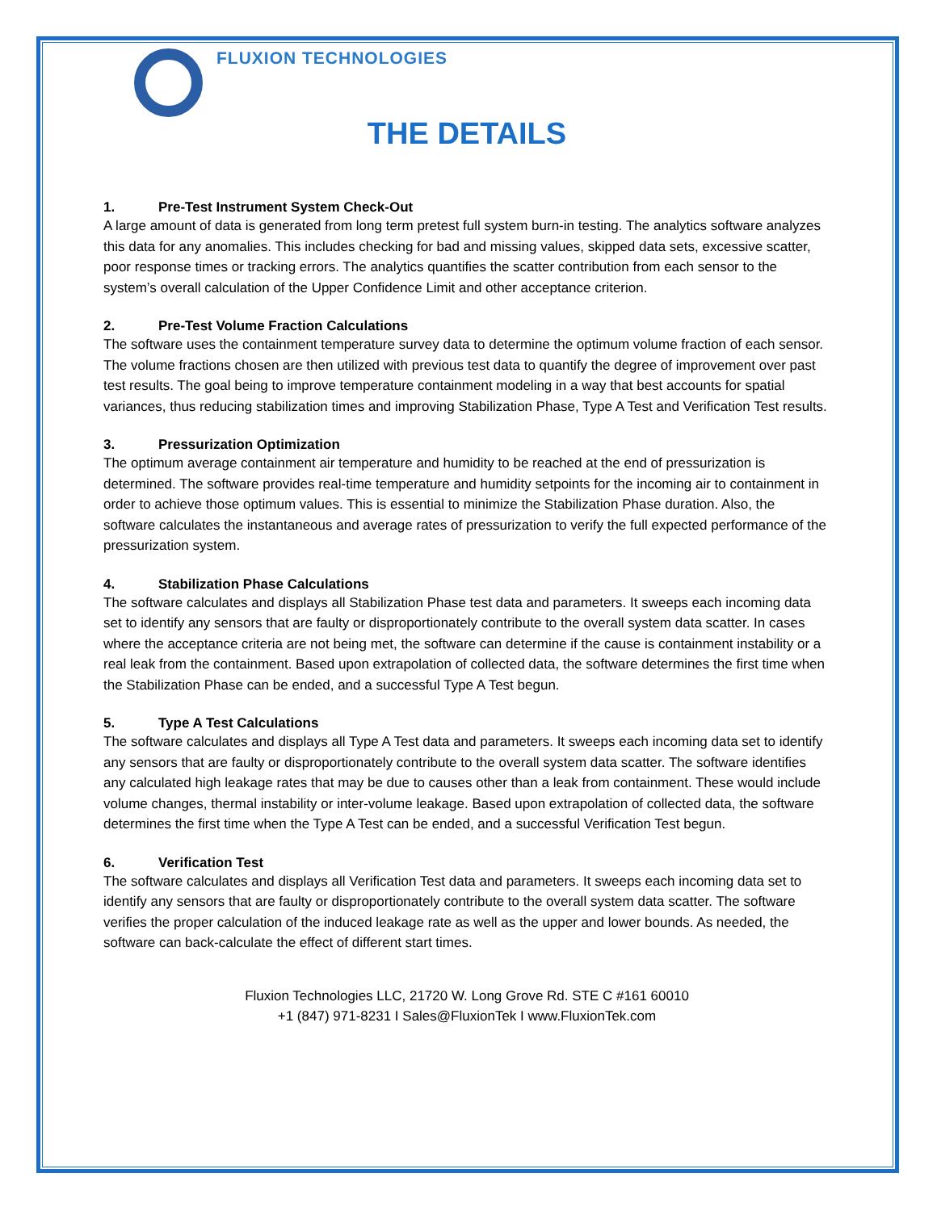FLUXION TECHNOLOGIES
THE DETAILS
1. Pre-Test Instrument System Check-Out
A large amount of data is generated from long term pretest full system burn-in testing. The analytics software analyzes this data for any anomalies. This includes checking for bad and missing values, skipped data sets, excessive scatter, poor response times or tracking errors. The analytics quantifies the scatter contribution from each sensor to the system’s overall calculation of the Upper Confidence Limit and other acceptance criterion.
2. Pre-Test Volume Fraction Calculations
The software uses the containment temperature survey data to determine the optimum volume fraction of each sensor. The volume fractions chosen are then utilized with previous test data to quantify the degree of improvement over past test results. The goal being to improve temperature containment modeling in a way that best accounts for spatial variances, thus reducing stabilization times and improving Stabilization Phase, Type A Test and Verification Test results.
3. Pressurization Optimization
The optimum average containment air temperature and humidity to be reached at the end of pressurization is determined. The software provides real-time temperature and humidity setpoints for the incoming air to containment in order to achieve those optimum values. This is essential to minimize the Stabilization Phase duration. Also, the software calculates the instantaneous and average rates of pressurization to verify the full expected performance of the pressurization system.
4. Stabilization Phase Calculations
The software calculates and displays all Stabilization Phase test data and parameters. It sweeps each incoming data set to identify any sensors that are faulty or disproportionately contribute to the overall system data scatter. In cases where the acceptance criteria are not being met, the software can determine if the cause is containment instability or a real leak from the containment. Based upon extrapolation of collected data, the software determines the first time when the Stabilization Phase can be ended, and a successful Type A Test begun.
5. Type A Test Calculations
The software calculates and displays all Type A Test data and parameters. It sweeps each incoming data set to identify any sensors that are faulty or disproportionately contribute to the overall system data scatter. The software identifies any calculated high leakage rates that may be due to causes other than a leak from containment. These would include volume changes, thermal instability or inter-volume leakage. Based upon extrapolation of collected data, the software determines the first time when the Type A Test can be ended, and a successful Verification Test begun.
6. Verification Test
The software calculates and displays all Verification Test data and parameters. It sweeps each incoming data set to identify any sensors that are faulty or disproportionately contribute to the overall system data scatter. The software verifies the proper calculation of the induced leakage rate as well as the upper and lower bounds. As needed, the software can back-calculate the effect of different start times.
Fluxion Technologies LLC, 21720 W. Long Grove Rd. STE C #161 60010
+1 (847) 971-8231 I Sales@FluxionTek I www.FluxionTek.com